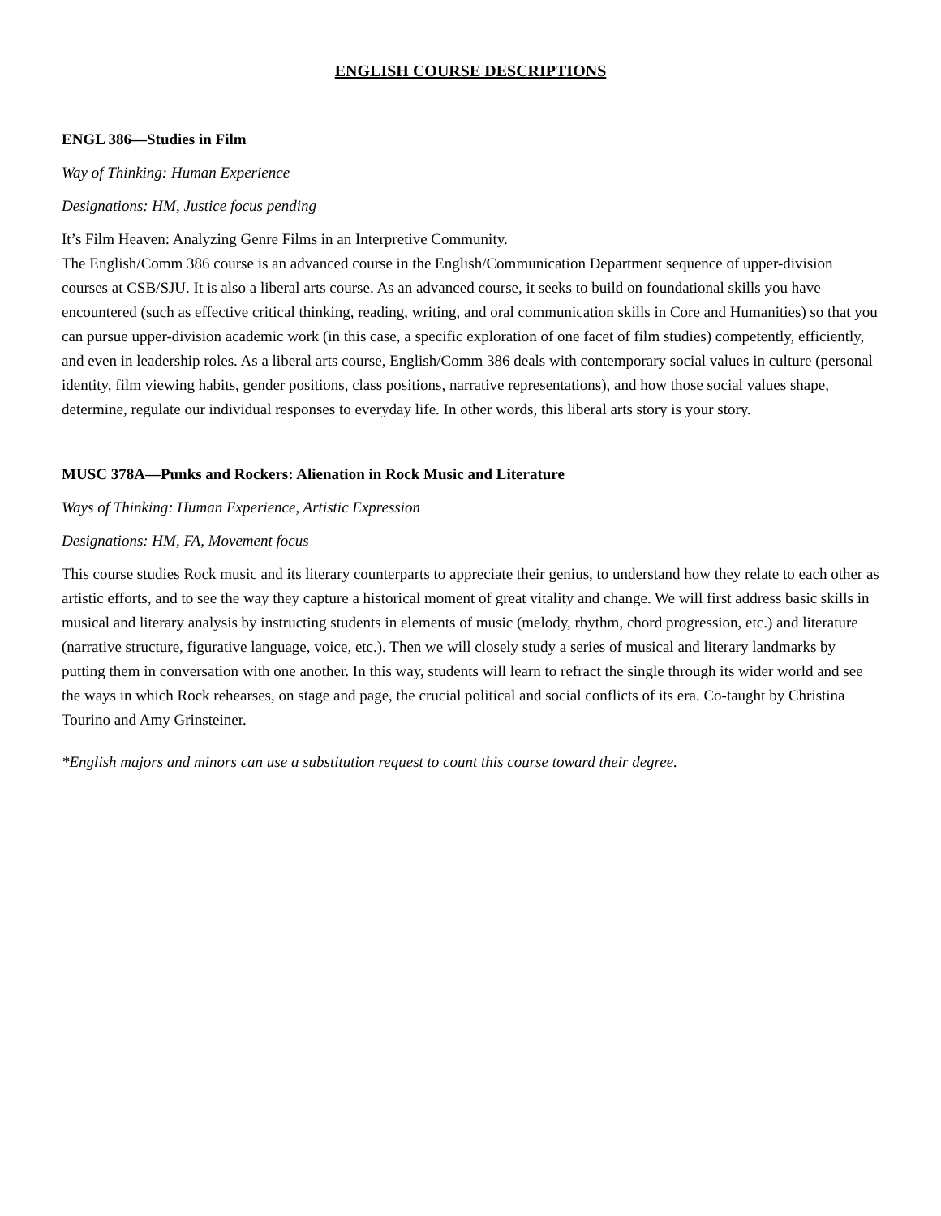ENGLISH COURSE DESCRIPTIONS
ENGL 386—Studies in Film
Way of Thinking: Human Experience
Designations: HM, Justice focus pending
It’s Film Heaven: Analyzing Genre Films in an Interpretive Community.
The English/Comm 386 course is an advanced course in the English/Communication Department sequence of upper-division courses at CSB/SJU. It is also a liberal arts course. As an advanced course, it seeks to build on foundational skills you have encountered (such as effective critical thinking, reading, writing, and oral communication skills in Core and Humanities) so that you can pursue upper-division academic work (in this case, a specific exploration of one facet of film studies) competently, efficiently, and even in leadership roles. As a liberal arts course, English/Comm 386 deals with contemporary social values in culture (personal identity, film viewing habits, gender positions, class positions, narrative representations), and how those social values shape, determine, regulate our individual responses to everyday life. In other words, this liberal arts story is your story.
MUSC 378A—Punks and Rockers: Alienation in Rock Music and Literature
Ways of Thinking: Human Experience, Artistic Expression
Designations: HM, FA, Movement focus
This course studies Rock music and its literary counterparts to appreciate their genius, to understand how they relate to each other as artistic efforts, and to see the way they capture a historical moment of great vitality and change. We will first address basic skills in musical and literary analysis by instructing students in elements of music (melody, rhythm, chord progression, etc.) and literature (narrative structure, figurative language, voice, etc.). Then we will closely study a series of musical and literary landmarks by putting them in conversation with one another. In this way, students will learn to refract the single through its wider world and see the ways in which Rock rehearses, on stage and page, the crucial political and social conflicts of its era. Co-taught by Christina Tourino and Amy Grinsteiner.
*English majors and minors can use a substitution request to count this course toward their degree.